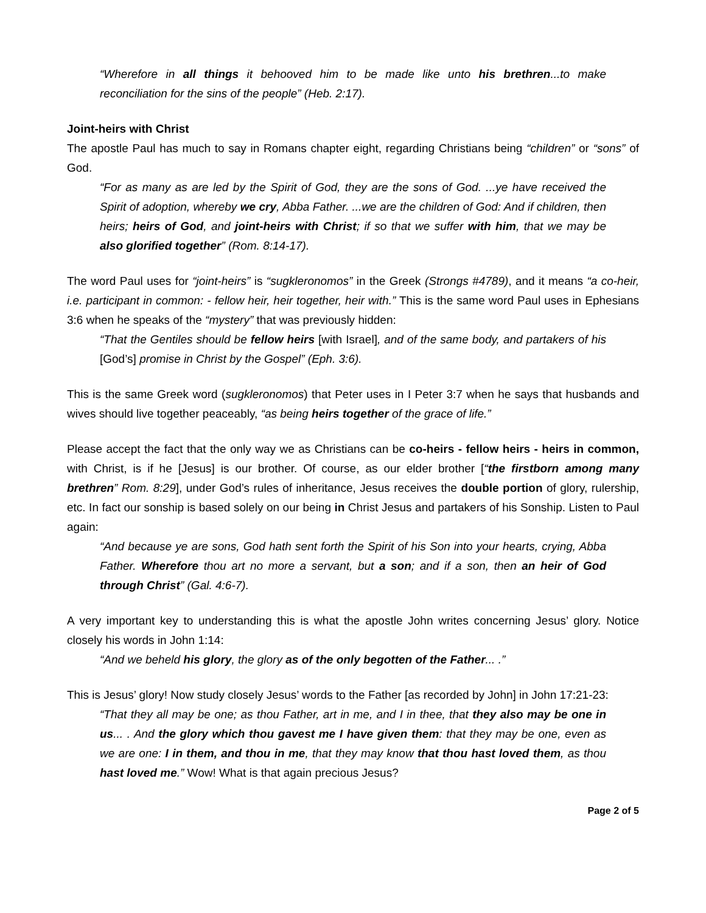“Wherefore in all things it behooved him to be made like unto his brethren...to make reconciliation for the sins of the people” (Heb. 2:17).
Joint-heirs with Christ
The apostle Paul has much to say in Romans chapter eight, regarding Christians being “children” or “sons” of God.
“For as many as are led by the Spirit of God, they are the sons of God. ...ye have received the Spirit of adoption, whereby we cry, Abba Father. ...we are the children of God: And if children, then heirs; heirs of God, and joint-heirs with Christ; if so that we suffer with him, that we may be also glorified together” (Rom. 8:14-17).
The word Paul uses for “joint-heirs” is “sugkleronomos” in the Greek (Strongs #4789), and it means “a co-heir, i.e. participant in common: - fellow heir, heir together, heir with.” This is the same word Paul uses in Ephesians 3:6 when he speaks of the “mystery” that was previously hidden:
“That the Gentiles should be fellow heirs [with Israel], and of the same body, and partakers of his [God’s] promise in Christ by the Gospel” (Eph. 3:6).
This is the same Greek word (sugkleronomos) that Peter uses in I Peter 3:7 when he says that husbands and wives should live together peaceably, “as being heirs together of the grace of life.”
Please accept the fact that the only way we as Christians can be co-heirs - fellow heirs - heirs in common, with Christ, is if he [Jesus] is our brother. Of course, as our elder brother [“the firstborn among many brethren” Rom. 8:29], under God’s rules of inheritance, Jesus receives the double portion of glory, rulership, etc. In fact our sonship is based solely on our being in Christ Jesus and partakers of his Sonship. Listen to Paul again:
“And because ye are sons, God hath sent forth the Spirit of his Son into your hearts, crying, Abba Father. Wherefore thou art no more a servant, but a son; and if a son, then an heir of God through Christ” (Gal. 4:6-7).
A very important key to understanding this is what the apostle John writes concerning Jesus’ glory. Notice closely his words in John 1:14:
“And we beheld his glory, the glory as of the only begotten of the Father... .”
This is Jesus’ glory! Now study closely Jesus’ words to the Father [as recorded by John] in John 17:21-23:
“That they all may be one; as thou Father, art in me, and I in thee, that they also may be one in us... . And the glory which thou gavest me I have given them: that they may be one, even as we are one: I in them, and thou in me, that they may know that thou hast loved them, as thou hast loved me.” Wow! What is that again precious Jesus?
Page 2 of 5